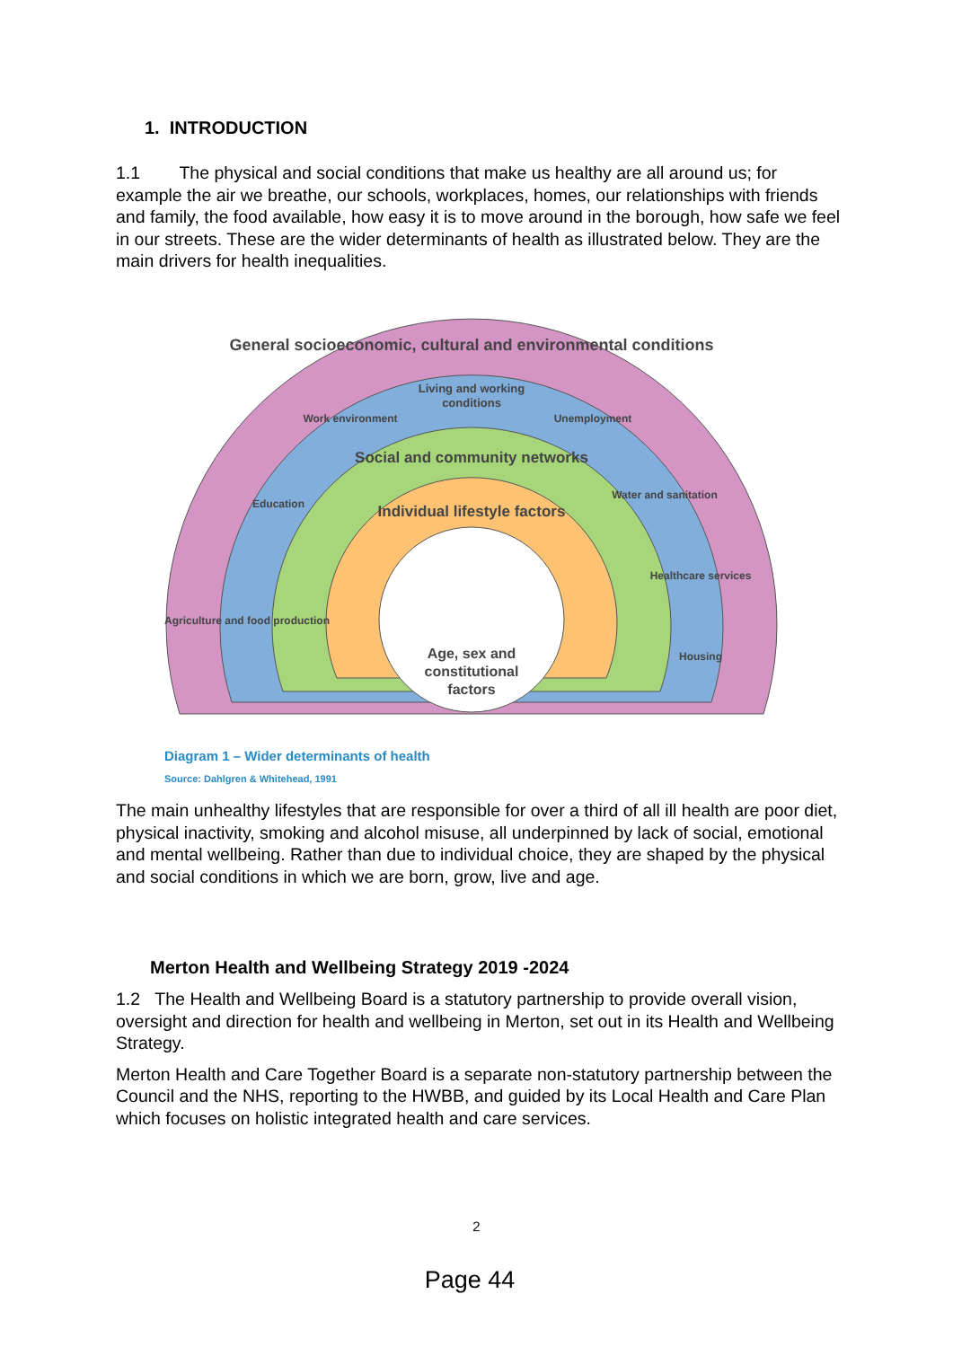1. INTRODUCTION
1.1 The physical and social conditions that make us healthy are all around us; for example the air we breathe, our schools, workplaces, homes, our relationships with friends and family, the food available, how easy it is to move around in the borough, how safe we feel in our streets. These are the wider determinants of health as illustrated below. They are the main drivers for health inequalities.
General socioeconomic, cultural and environmental conditions
Living and working
conditions
Work environment
Unemployment
Education
Water and sanitation
Agriculture and food production
Healthcare services
Housing
Social and community networks
Individual lifestyle factors
Age, sex and
constitutional
factors
Diagram 1 – Wider determinants of health
Source: Dahlgren & Whitehead, 1991
The main unhealthy lifestyles that are responsible for over a third of all ill health are poor diet, physical inactivity, smoking and alcohol misuse, all underpinned by lack of social, emotional and mental wellbeing. Rather than due to individual choice, they are shaped by the physical and social conditions in which we are born, grow, live and age.
Merton Health and Wellbeing Strategy 2019 -2024
1.2 The Health and Wellbeing Board is a statutory partnership to provide overall vision, oversight and direction for health and wellbeing in Merton, set out in its Health and Wellbeing Strategy.
Merton Health and Care Together Board is a separate non-statutory partnership between the Council and the NHS, reporting to the HWBB, and guided by its Local Health and Care Plan which focuses on holistic integrated health and care services.
2
Page 44